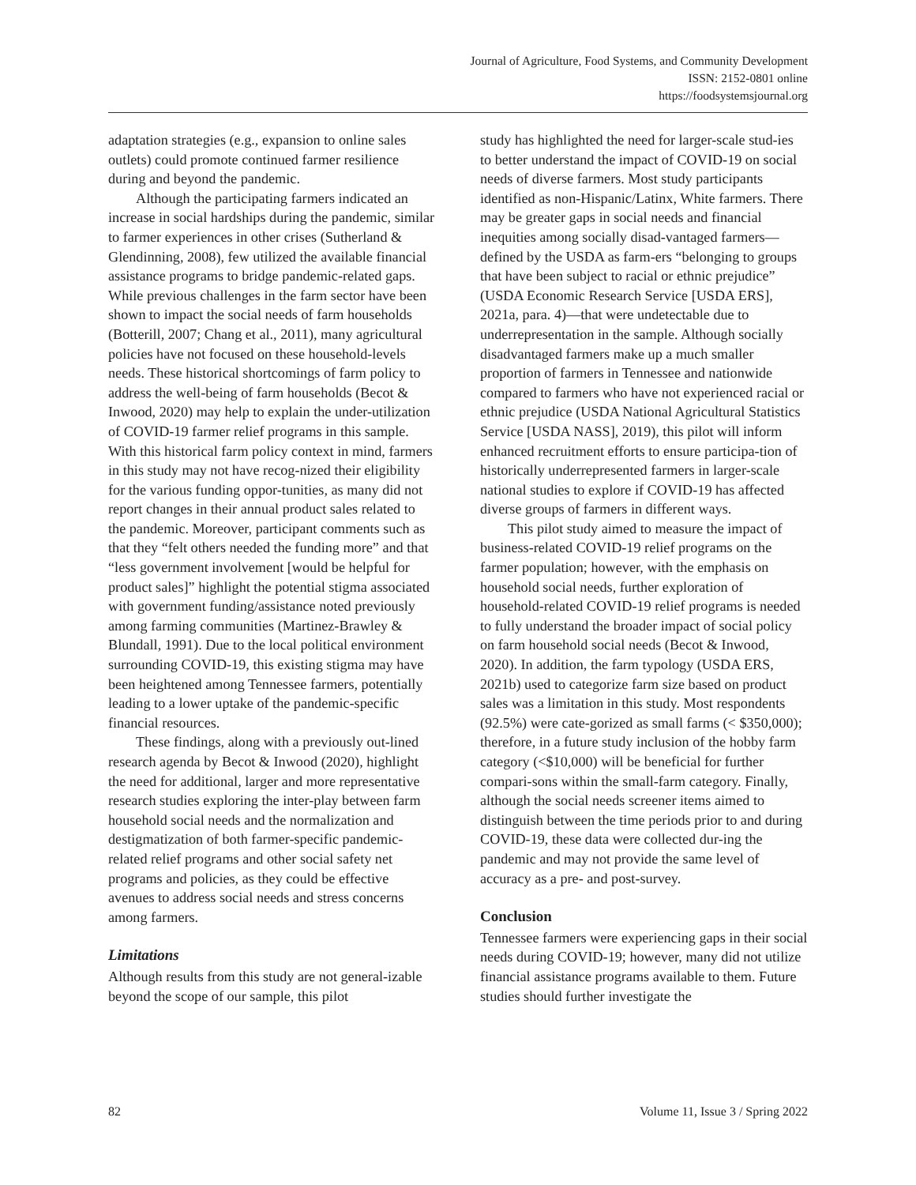Journal of Agriculture, Food Systems, and Community Development
ISSN: 2152-0801 online
https://foodsystemsjournal.org
adaptation strategies (e.g., expansion to online sales outlets) could promote continued farmer resilience during and beyond the pandemic.
Although the participating farmers indicated an increase in social hardships during the pandemic, similar to farmer experiences in other crises (Sutherland & Glendinning, 2008), few utilized the available financial assistance programs to bridge pandemic-related gaps. While previous challenges in the farm sector have been shown to impact the social needs of farm households (Botterill, 2007; Chang et al., 2011), many agricultural policies have not focused on these household-levels needs. These historical shortcomings of farm policy to address the well-being of farm households (Becot & Inwood, 2020) may help to explain the under-utilization of COVID-19 farmer relief programs in this sample. With this historical farm policy context in mind, farmers in this study may not have recog-nized their eligibility for the various funding oppor-tunities, as many did not report changes in their annual product sales related to the pandemic. Moreover, participant comments such as that they “felt others needed the funding more” and that “less government involvement [would be helpful for product sales]” highlight the potential stigma associated with government funding/assistance noted previously among farming communities (Martinez-Brawley & Blundall, 1991). Due to the local political environment surrounding COVID-19, this existing stigma may have been heightened among Tennessee farmers, potentially leading to a lower uptake of the pandemic-specific financial resources.
These findings, along with a previously out-lined research agenda by Becot & Inwood (2020), highlight the need for additional, larger and more representative research studies exploring the inter-play between farm household social needs and the normalization and destigmatization of both farmer-specific pandemic-related relief programs and other social safety net programs and policies, as they could be effective avenues to address social needs and stress concerns among farmers.
Limitations
Although results from this study are not general-izable beyond the scope of our sample, this pilot
study has highlighted the need for larger-scale stud-ies to better understand the impact of COVID-19 on social needs of diverse farmers. Most study participants identified as non-Hispanic/Latinx, White farmers. There may be greater gaps in social needs and financial inequities among socially disad-vantaged farmers—defined by the USDA as farm-ers “belonging to groups that have been subject to racial or ethnic prejudice” (USDA Economic Research Service [USDA ERS], 2021a, para. 4)—that were undetectable due to underrepresentation in the sample. Although socially disadvantaged farmers make up a much smaller proportion of farmers in Tennessee and nationwide compared to farmers who have not experienced racial or ethnic prejudice (USDA National Agricultural Statistics Service [USDA NASS], 2019), this pilot will inform enhanced recruitment efforts to ensure participa-tion of historically underrepresented farmers in larger-scale national studies to explore if COVID-19 has affected diverse groups of farmers in different ways.
This pilot study aimed to measure the impact of business-related COVID-19 relief programs on the farmer population; however, with the emphasis on household social needs, further exploration of household-related COVID-19 relief programs is needed to fully understand the broader impact of social policy on farm household social needs (Becot & Inwood, 2020). In addition, the farm typology (USDA ERS, 2021b) used to categorize farm size based on product sales was a limitation in this study. Most respondents (92.5%) were cate-gorized as small farms (< $350,000); therefore, in a future study inclusion of the hobby farm category (<$10,000) will be beneficial for further compari-sons within the small-farm category. Finally, although the social needs screener items aimed to distinguish between the time periods prior to and during COVID-19, these data were collected dur-ing the pandemic and may not provide the same level of accuracy as a pre- and post-survey.
Conclusion
Tennessee farmers were experiencing gaps in their social needs during COVID-19; however, many did not utilize financial assistance programs available to them. Future studies should further investigate the
82 Volume 11, Issue 3 / Spring 2022